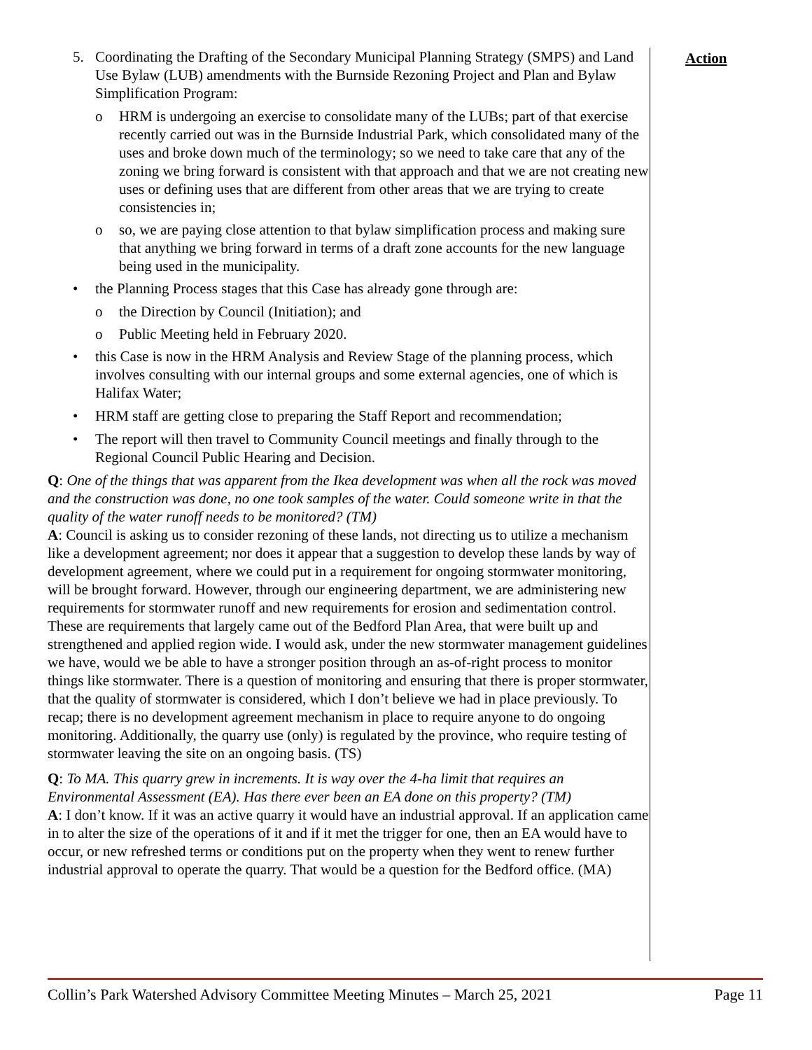5. Coordinating the Drafting of the Secondary Municipal Planning Strategy (SMPS) and Land Use Bylaw (LUB) amendments with the Burnside Rezoning Project and Plan and Bylaw Simplification Program:
o HRM is undergoing an exercise to consolidate many of the LUBs; part of that exercise recently carried out was in the Burnside Industrial Park, which consolidated many of the uses and broke down much of the terminology; so we need to take care that any of the zoning we bring forward is consistent with that approach and that we are not creating new uses or defining uses that are different from other areas that we are trying to create consistencies in;
o so, we are paying close attention to that bylaw simplification process and making sure that anything we bring forward in terms of a draft zone accounts for the new language being used in the municipality.
• the Planning Process stages that this Case has already gone through are:
o the Direction by Council (Initiation); and
o Public Meeting held in February 2020.
• this Case is now in the HRM Analysis and Review Stage of the planning process, which involves consulting with our internal groups and some external agencies, one of which is Halifax Water;
• HRM staff are getting close to preparing the Staff Report and recommendation;
• The report will then travel to Community Council meetings and finally through to the Regional Council Public Hearing and Decision.
Q: One of the things that was apparent from the Ikea development was when all the rock was moved and the construction was done, no one took samples of the water. Could someone write in that the quality of the water runoff needs to be monitored? (TM)
A: Council is asking us to consider rezoning of these lands, not directing us to utilize a mechanism like a development agreement; nor does it appear that a suggestion to develop these lands by way of development agreement, where we could put in a requirement for ongoing stormwater monitoring, will be brought forward. However, through our engineering department, we are administering new requirements for stormwater runoff and new requirements for erosion and sedimentation control. These are requirements that largely came out of the Bedford Plan Area, that were built up and strengthened and applied region wide. I would ask, under the new stormwater management guidelines we have, would we be able to have a stronger position through an as-of-right process to monitor things like stormwater. There is a question of monitoring and ensuring that there is proper stormwater, that the quality of stormwater is considered, which I don’t believe we had in place previously. To recap; there is no development agreement mechanism in place to require anyone to do ongoing monitoring. Additionally, the quarry use (only) is regulated by the province, who require testing of stormwater leaving the site on an ongoing basis. (TS)
Q: To MA. This quarry grew in increments. It is way over the 4-ha limit that requires an Environmental Assessment (EA). Has there ever been an EA done on this property? (TM)
A: I don’t know. If it was an active quarry it would have an industrial approval. If an application came in to alter the size of the operations of it and if it met the trigger for one, then an EA would have to occur, or new refreshed terms or conditions put on the property when they went to renew further industrial approval to operate the quarry. That would be a question for the Bedford office. (MA)
Action
Collin’s Park Watershed Advisory Committee Meeting Minutes – March 25, 2021 Page 11